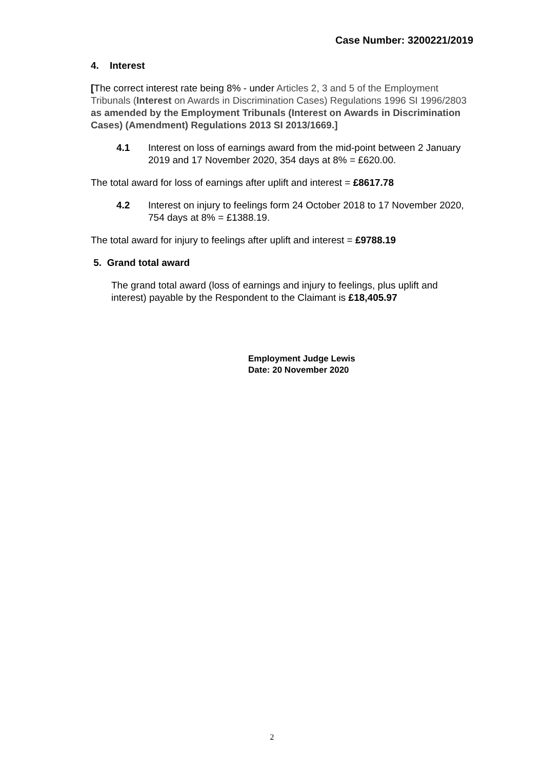Case Number: 3200221/2019
4. Interest
[The correct interest rate being 8% - under Articles 2, 3 and 5 of the Employment Tribunals (Interest on Awards in Discrimination Cases) Regulations 1996 SI 1996/2803 as amended by the Employment Tribunals (Interest on Awards in Discrimination Cases) (Amendment) Regulations 2013 SI 2013/1669.]
4.1 Interest on loss of earnings award from the mid-point between 2 January 2019 and 17 November 2020, 354 days at 8% = £620.00.
The total award for loss of earnings after uplift and interest = £8617.78
4.2 Interest on injury to feelings form 24 October 2018 to 17 November 2020, 754 days at 8% = £1388.19.
The total award for injury to feelings after uplift and interest = £9788.19
5. Grand total award
The grand total award (loss of earnings and injury to feelings, plus uplift and interest) payable by the Respondent to the Claimant is £18,405.97
Employment Judge Lewis
Date: 20 November 2020
2